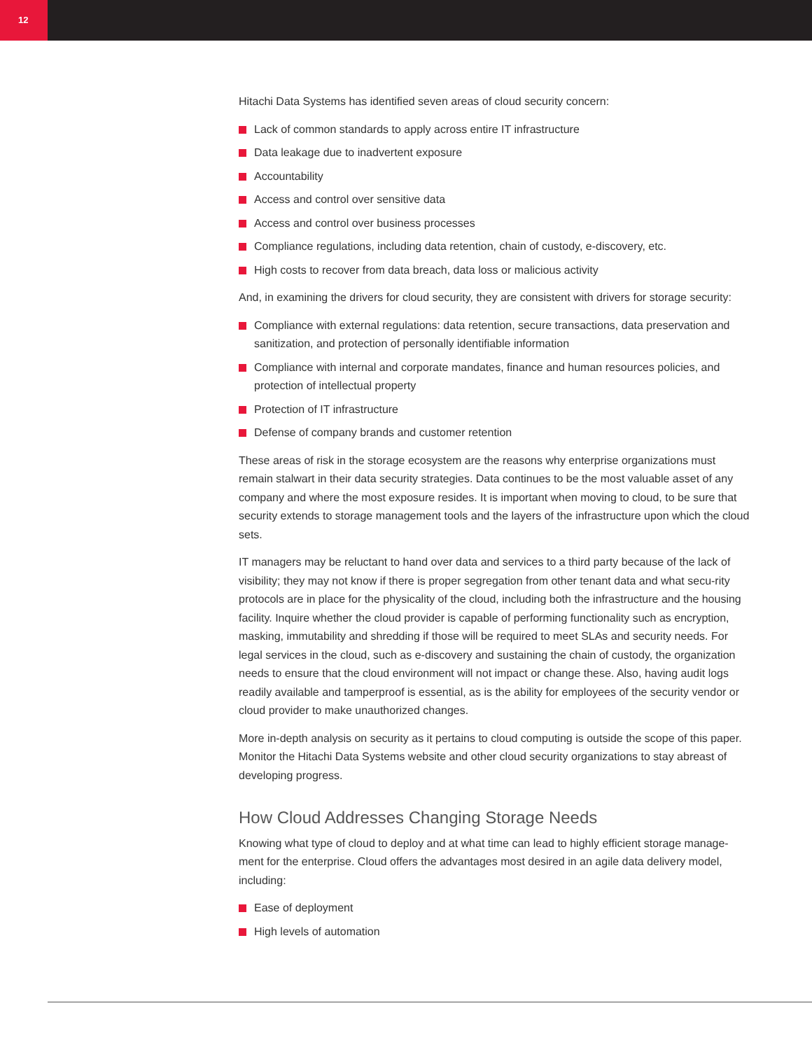12
Hitachi Data Systems has identified seven areas of cloud security concern:
Lack of common standards to apply across entire IT infrastructure
Data leakage due to inadvertent exposure
Accountability
Access and control over sensitive data
Access and control over business processes
Compliance regulations, including data retention, chain of custody, e-discovery, etc.
High costs to recover from data breach, data loss or malicious activity
And, in examining the drivers for cloud security, they are consistent with drivers for storage security:
Compliance with external regulations: data retention, secure transactions, data preservation and sanitization, and protection of personally identifiable information
Compliance with internal and corporate mandates, finance and human resources policies, and protection of intellectual property
Protection of IT infrastructure
Defense of company brands and customer retention
These areas of risk in the storage ecosystem are the reasons why enterprise organizations must remain stalwart in their data security strategies. Data continues to be the most valuable asset of any company and where the most exposure resides. It is important when moving to cloud, to be sure that security extends to storage management tools and the layers of the infrastructure upon which the cloud sets.
IT managers may be reluctant to hand over data and services to a third party because of the lack of visibility; they may not know if there is proper segregation from other tenant data and what secu-rity protocols are in place for the physicality of the cloud, including both the infrastructure and the housing facility. Inquire whether the cloud provider is capable of performing functionality such as encryption, masking, immutability and shredding if those will be required to meet SLAs and security needs. For legal services in the cloud, such as e-discovery and sustaining the chain of custody, the organization needs to ensure that the cloud environment will not impact or change these. Also, having audit logs readily available and tamperproof is essential, as is the ability for employees of the security vendor or cloud provider to make unauthorized changes.
More in-depth analysis on security as it pertains to cloud computing is outside the scope of this paper. Monitor the Hitachi Data Systems website and other cloud security organizations to stay abreast of developing progress.
How Cloud Addresses Changing Storage Needs
Knowing what type of cloud to deploy and at what time can lead to highly efficient storage manage-ment for the enterprise. Cloud offers the advantages most desired in an agile data delivery model, including:
Ease of deployment
High levels of automation